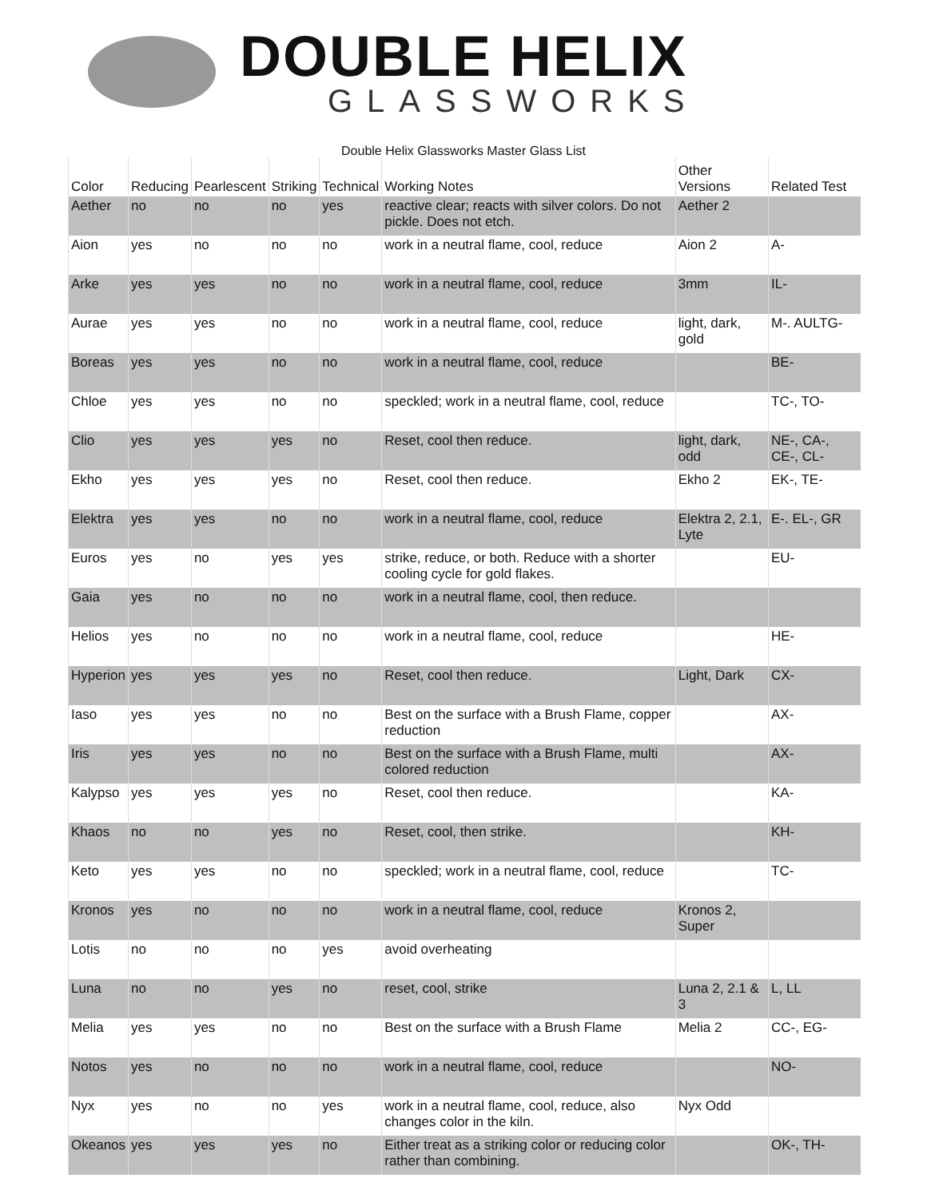DOUBLE HELIX
GLASSWORKS
Double Helix Glassworks Master Glass List
| Color | Reducing | Pearlescent | Striking | Technical | Working Notes | Other Versions | Related Test |
| --- | --- | --- | --- | --- | --- | --- | --- |
| Aether | no | no | no | yes | reactive clear; reacts with silver colors. Do not pickle. Does not etch. | Aether 2 | |
| Aion | yes | no | no | no | work in a neutral flame, cool, reduce | Aion 2 | A- |
| Arke | yes | yes | no | no | work in a neutral flame, cool, reduce | 3mm | IL- |
| Aurae | yes | yes | no | no | work in a neutral flame, cool, reduce | light, dark, gold | M-. AULTG- |
| Boreas | yes | yes | no | no | work in a neutral flame, cool, reduce | | BE- |
| Chloe | yes | yes | no | no | speckled; work in a neutral flame, cool, reduce | | TC-, TO- |
| Clio | yes | yes | yes | no | Reset, cool then reduce. | light, dark, odd | NE-, CA-, CE-, CL- |
| Ekho | yes | yes | yes | no | Reset, cool then reduce. | Ekho 2 | EK-, TE- |
| Elektra | yes | yes | no | no | work in a neutral flame, cool, reduce | Elektra 2, 2.1, Lyte | E-. EL-, GR |
| Euros | yes | no | yes | yes | strike, reduce, or both. Reduce with a shorter cooling cycle for gold flakes. | | EU- |
| Gaia | yes | no | no | no | work in a neutral flame, cool, then reduce. | | |
| Helios | yes | no | no | no | work in a neutral flame, cool, reduce | | HE- |
| Hyperion | yes | yes | yes | no | Reset, cool then reduce. | Light, Dark | CX- |
| Iaso | yes | yes | no | no | Best on the surface with a Brush Flame, copper reduction | | AX- |
| Iris | yes | yes | no | no | Best on the surface with a Brush Flame, multi colored reduction | | AX- |
| Kalypso | yes | yes | yes | no | Reset, cool then reduce. | | KA- |
| Khaos | no | no | yes | no | Reset, cool, then strike. | | KH- |
| Keto | yes | yes | no | no | speckled; work in a neutral flame, cool, reduce | | TC- |
| Kronos | yes | no | no | no | work in a neutral flame, cool, reduce | Kronos 2, Super | |
| Lotis | no | no | no | yes | avoid overheating | | |
| Luna | no | no | yes | no | reset, cool, strike | Luna 2, 2.1 & 3 | L, LL |
| Melia | yes | yes | no | no | Best on the surface with a Brush Flame | Melia 2 | CC-, EG- |
| Notos | yes | no | no | no | work in a neutral flame, cool, reduce | | NO- |
| Nyx | yes | no | no | yes | work in a neutral flame, cool, reduce, also changes color in the kiln. | Nyx Odd | |
| Okeanos | yes | yes | yes | no | Either treat as a striking color or reducing color rather than combining. | | OK-, TH- |